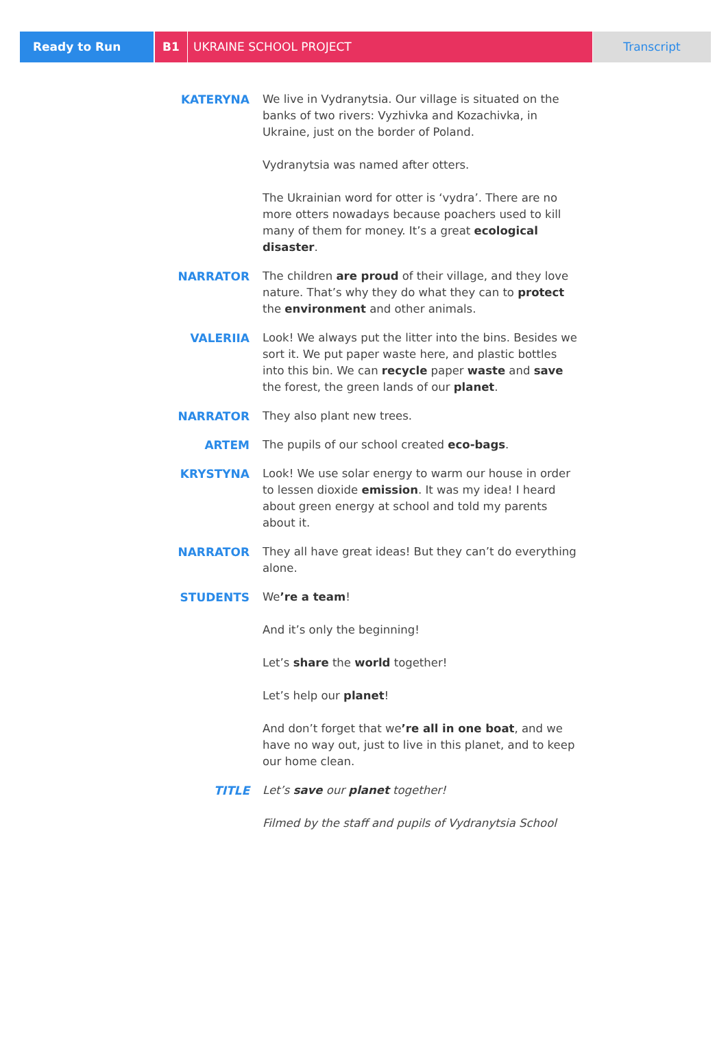Ready to Run B1 UKRAINE SCHOOL PROJECT Transcript
KATERYNA We live in Vydranytsia. Our village is situated on the banks of two rivers: Vyzhivka and Kozachivka, in Ukraine, just on the border of Poland.
Vydranytsia was named after otters.
The Ukrainian word for otter is ‘vydra’. There are no more otters nowadays because poachers used to kill many of them for money. It’s a great ecological disaster.
NARRATOR The children are proud of their village, and they love nature. That’s why they do what they can to protect the environment and other animals.
VALERIIA Look! We always put the litter into the bins. Besides we sort it. We put paper waste here, and plastic bottles into this bin. We can recycle paper waste and save the forest, the green lands of our planet.
NARRATOR They also plant new trees.
ARTEM The pupils of our school created eco-bags.
KRYSTYNA Look! We use solar energy to warm our house in order to lessen dioxide emission. It was my idea! I heard about green energy at school and told my parents about it.
NARRATOR They all have great ideas! But they can’t do everything alone.
STUDENTS We’re a team!
And it’s only the beginning!
Let’s share the world together!
Let’s help our planet!
And don’t forget that we’re all in one boat, and we have no way out, just to live in this planet, and to keep our home clean.
TITLE Let’s save our planet together!
Filmed by the staff and pupils of Vydranytsia School